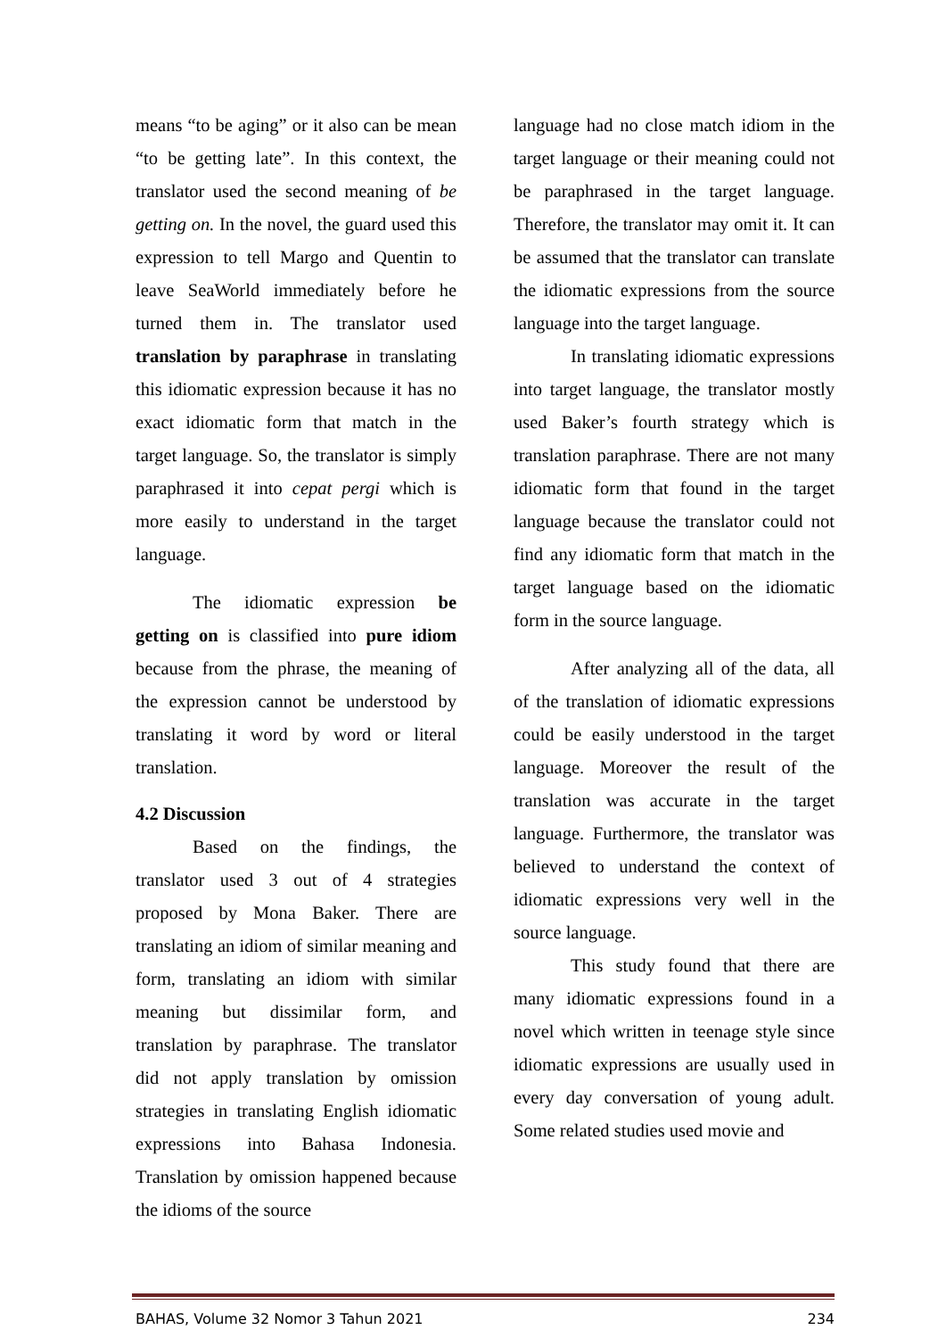means “to be aging” or it also can be mean “to be getting late”. In this context, the translator used the second meaning of be getting on. In the novel, the guard used this expression to tell Margo and Quentin to leave SeaWorld immediately before he turned them in. The translator used translation by paraphrase in translating this idiomatic expression because it has no exact idiomatic form that match in the target language. So, the translator is simply paraphrased it into cepat pergi which is more easily to understand in the target language.
The idiomatic expression be getting on is classified into pure idiom because from the phrase, the meaning of the expression cannot be understood by translating it word by word or literal translation.
4.2 Discussion
Based on the findings, the translator used 3 out of 4 strategies proposed by Mona Baker. There are translating an idiom of similar meaning and form, translating an idiom with similar meaning but dissimilar form, and translation by paraphrase. The translator did not apply translation by omission strategies in translating English idiomatic expressions into Bahasa Indonesia. Translation by omission happened because the idioms of the source
language had no close match idiom in the target language or their meaning could not be paraphrased in the target language. Therefore, the translator may omit it. It can be assumed that the translator can translate the idiomatic expressions from the source language into the target language.
In translating idiomatic expressions into target language, the translator mostly used Baker’s fourth strategy which is translation paraphrase. There are not many idiomatic form that found in the target language because the translator could not find any idiomatic form that match in the target language based on the idiomatic form in the source language.
After analyzing all of the data, all of the translation of idiomatic expressions could be easily understood in the target language. Moreover the result of the translation was accurate in the target language. Furthermore, the translator was believed to understand the context of idiomatic expressions very well in the source language.
This study found that there are many idiomatic expressions found in a novel which written in teenage style since idiomatic expressions are usually used in every day conversation of young adult. Some related studies used movie and
BAHAS, Volume 32 Nomor 3 Tahun 2021 234